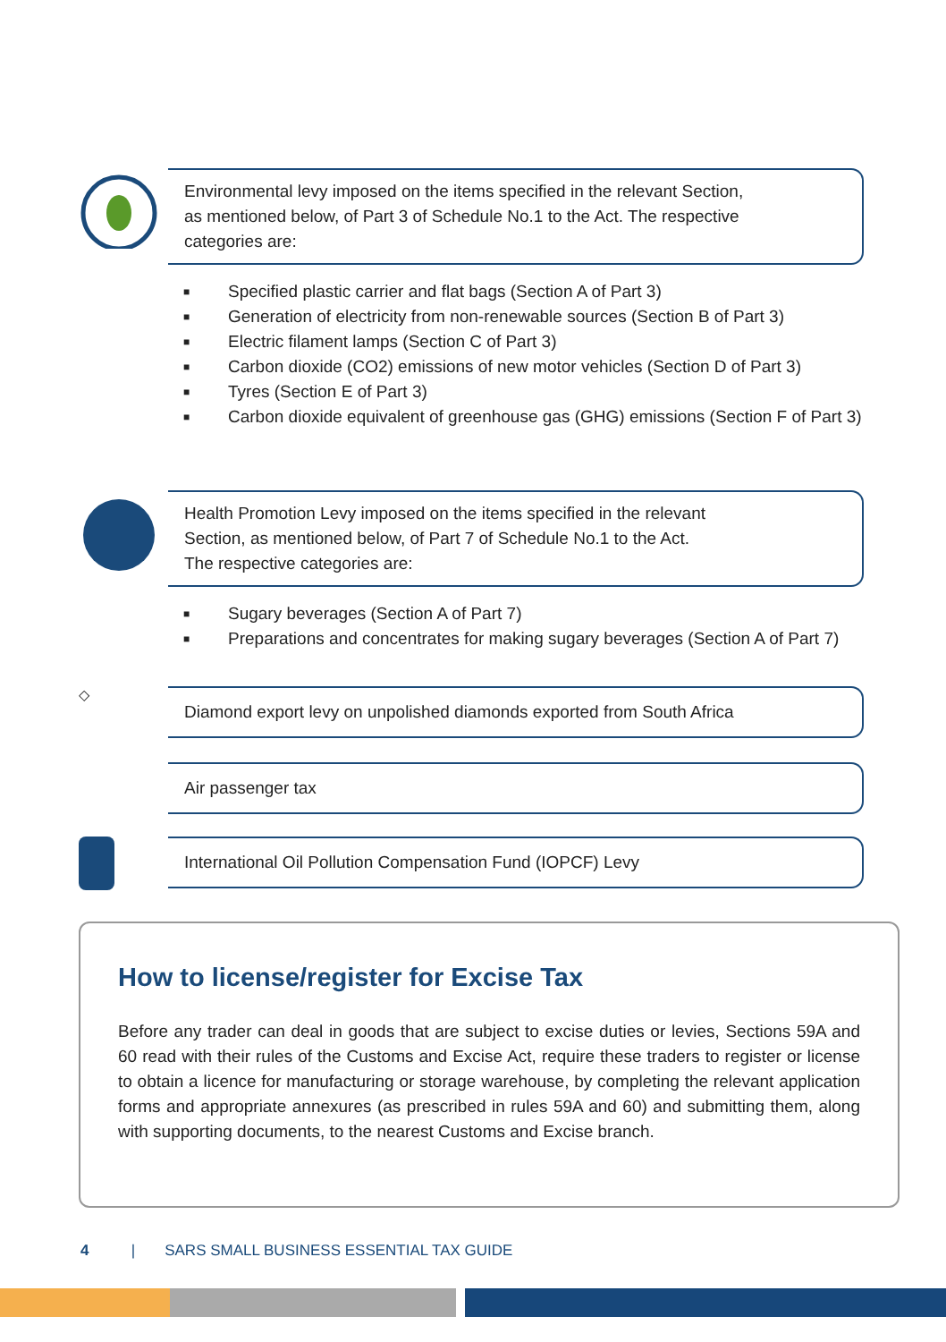Environmental levy imposed on the items specified in the relevant Section,
as mentioned below, of Part 3 of Schedule No.1 to the Act. The respective
categories are:
■ Specified plastic carrier and flat bags (Section A of Part 3)
■ Generation of electricity from non-renewable sources (Section B of Part 3)
■ Electric filament lamps (Section C of Part 3)
■ Carbon dioxide (CO2) emissions of new motor vehicles (Section D of Part 3)
■ Tyres (Section E of Part 3)
■ Carbon dioxide equivalent of greenhouse gas (GHG) emissions (Section F of Part 3)
Health Promotion Levy imposed on the items specified in the relevant
Section, as mentioned below, of Part 7 of Schedule No.1 to the Act.
The respective categories are:
■ Sugary beverages (Section A of Part 7)
■ Preparations and concentrates for making sugary beverages (Section A of Part 7)
◇
Diamond export levy on unpolished diamonds exported from South Africa
Air passenger tax
International Oil Pollution Compensation Fund (IOPCF) Levy
How to license/register for Excise Tax
Before any trader can deal in goods that are subject to excise duties or levies, Sections 59A and 60 read with their rules of the Customs and Excise Act, require these traders to register or license to obtain a licence for manufacturing or storage warehouse, by completing the relevant application forms and appropriate annexures (as prescribed in rules 59A and 60) and submitting them, along with supporting documents, to the nearest Customs and Excise branch.
4 | SARS SMALL BUSINESS ESSENTIAL TAX GUIDE